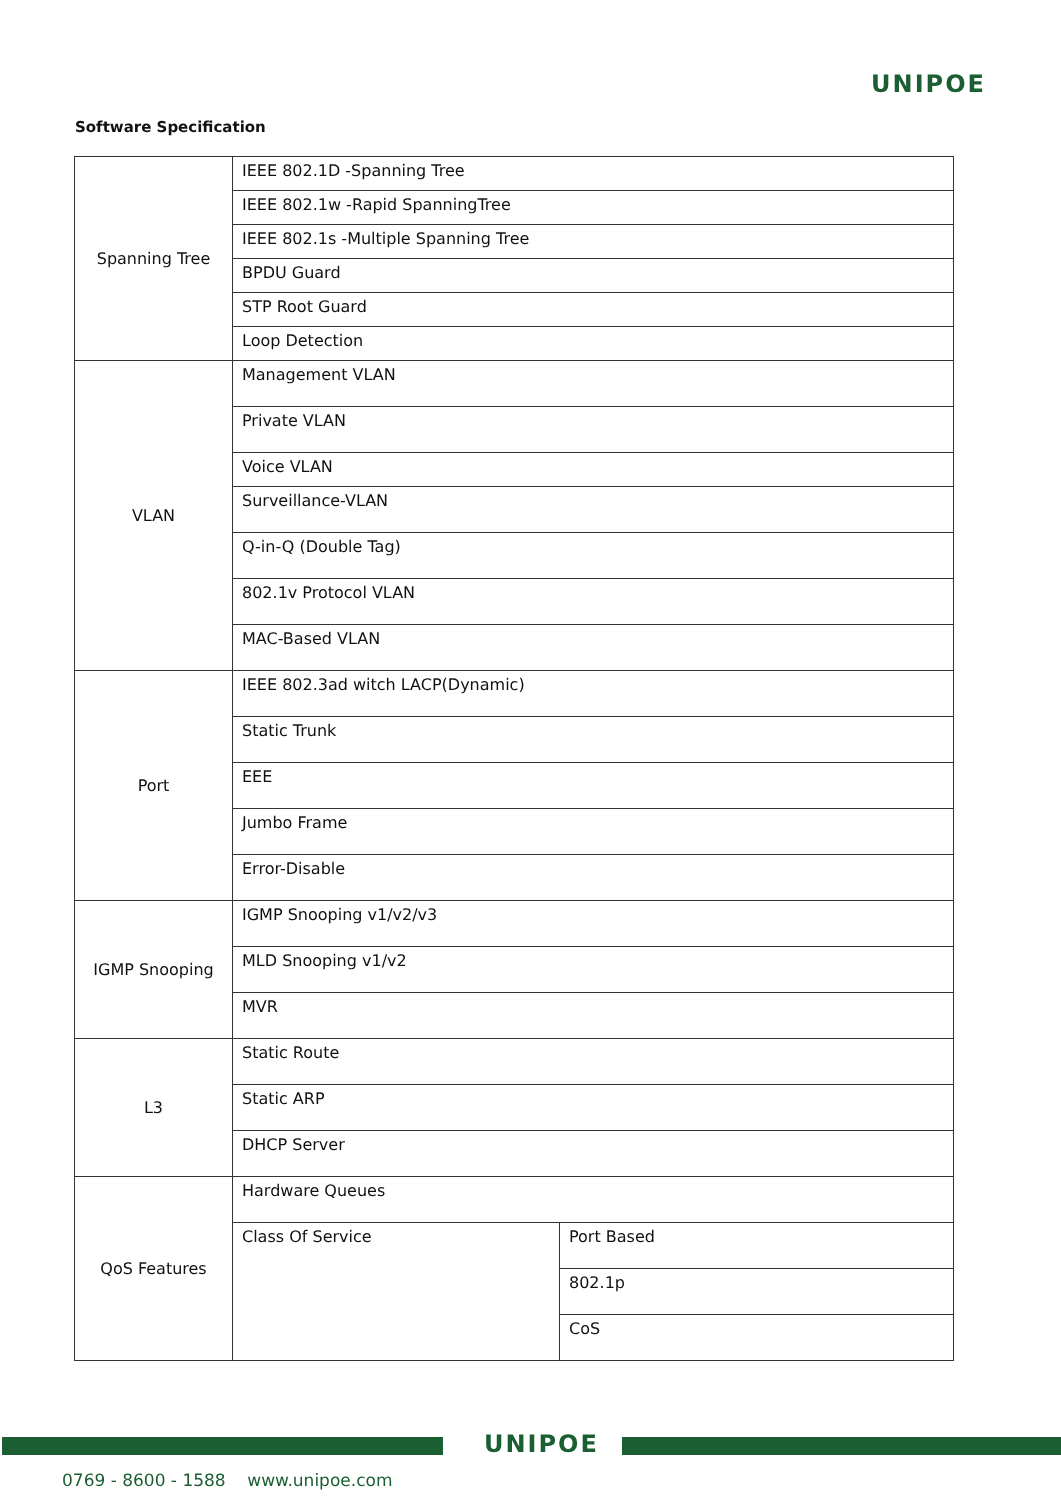UNIPOE
Software Specification
| Spanning Tree | IEEE 802.1D -Spanning Tree | |
| | IEEE 802.1w -Rapid SpanningTree | |
| | IEEE 802.1s -Multiple Spanning Tree | |
| | BPDU Guard | |
| | STP Root Guard | |
| | Loop Detection | |
| VLAN | Management VLAN | |
| | Private VLAN | |
| | Voice VLAN | |
| | Surveillance-VLAN | |
| | Q-in-Q (Double Tag) | |
| | 802.1v Protocol VLAN | |
| | MAC-Based VLAN | |
| Port | IEEE 802.3ad witch LACP(Dynamic) | |
| | Static Trunk | |
| | EEE | |
| | Jumbo Frame | |
| | Error-Disable | |
| IGMP Snooping | IGMP Snooping v1/v2/v3 | |
| | MLD Snooping v1/v2 | |
| | MVR | |
| L3 | Static Route | |
| | Static ARP | |
| | DHCP Server | |
| QoS Features | Hardware Queues | |
| | Class Of Service | Port Based |
| | | 802.1p |
| | | CoS |
UNIPOE
0769 - 8600 - 1588 www.unipoe.com